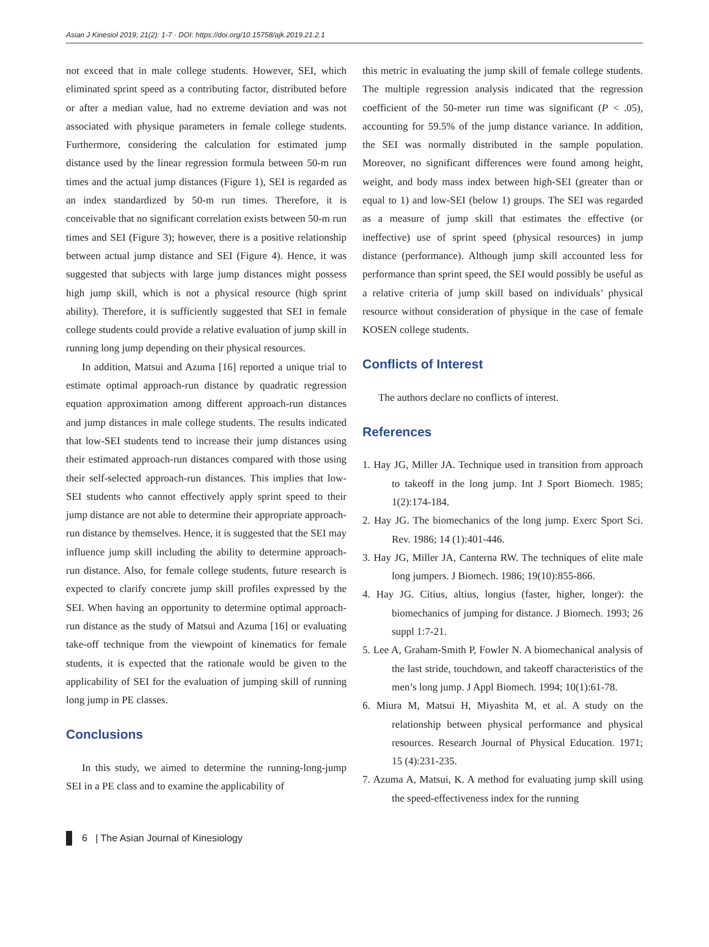Asian J Kinesiol 2019; 21(2): 1-7 · DOI: https://doi.org/10.15758/ajk.2019.21.2.1
not exceed that in male college students. However, SEI, which eliminated sprint speed as a contributing factor, distributed before or after a median value, had no extreme deviation and was not associated with physique parameters in female college students. Furthermore, considering the calculation for estimated jump distance used by the linear regression formula between 50-m run times and the actual jump distances (Figure 1), SEI is regarded as an index standardized by 50-m run times. Therefore, it is conceivable that no significant correlation exists between 50-m run times and SEI (Figure 3); however, there is a positive relationship between actual jump distance and SEI (Figure 4). Hence, it was suggested that subjects with large jump distances might possess high jump skill, which is not a physical resource (high sprint ability). Therefore, it is sufficiently suggested that SEI in female college students could provide a relative evaluation of jump skill in running long jump depending on their physical resources.
In addition, Matsui and Azuma [16] reported a unique trial to estimate optimal approach-run distance by quadratic regression equation approximation among different approach-run distances and jump distances in male college students. The results indicated that low-SEI students tend to increase their jump distances using their estimated approach-run distances compared with those using their self-selected approach-run distances. This implies that low-SEI students who cannot effectively apply sprint speed to their jump distance are not able to determine their appropriate approach-run distance by themselves. Hence, it is suggested that the SEI may influence jump skill including the ability to determine approach-run distance. Also, for female college students, future research is expected to clarify concrete jump skill profiles expressed by the SEI. When having an opportunity to determine optimal approach-run distance as the study of Matsui and Azuma [16] or evaluating take-off technique from the viewpoint of kinematics for female students, it is expected that the rationale would be given to the applicability of SEI for the evaluation of jumping skill of running long jump in PE classes.
Conclusions
In this study, we aimed to determine the running-long-jump SEI in a PE class and to examine the applicability of
this metric in evaluating the jump skill of female college students. The multiple regression analysis indicated that the regression coefficient of the 50-meter run time was significant (P < .05), accounting for 59.5% of the jump distance variance. In addition, the SEI was normally distributed in the sample population. Moreover, no significant differences were found among height, weight, and body mass index between high-SEI (greater than or equal to 1) and low-SEI (below 1) groups. The SEI was regarded as a measure of jump skill that estimates the effective (or ineffective) use of sprint speed (physical resources) in jump distance (performance). Although jump skill accounted less for performance than sprint speed, the SEI would possibly be useful as a relative criteria of jump skill based on individuals’ physical resource without consideration of physique in the case of female KOSEN college students.
Conflicts of Interest
The authors declare no conflicts of interest.
References
1. Hay JG, Miller JA. Technique used in transition from approach to takeoff in the long jump. Int J Sport Biomech. 1985; 1(2):174-184.
2. Hay JG. The biomechanics of the long jump. Exerc Sport Sci. Rev. 1986; 14 (1):401-446.
3. Hay JG, Miller JA, Canterna RW. The techniques of elite male long jumpers. J Biomech. 1986; 19(10):855-866.
4. Hay JG. Citius, altius, longius (faster, higher, longer): the biomechanics of jumping for distance. J Biomech. 1993; 26 suppl 1:7-21.
5. Lee A, Graham-Smith P, Fowler N. A biomechanical analysis of the last stride, touchdown, and takeoff characteristics of the men’s long jump. J Appl Biomech. 1994; 10(1):61-78.
6. Miura M, Matsui H, Miyashita M, et al. A study on the relationship between physical performance and physical resources. Research Journal of Physical Education. 1971; 15 (4):231-235.
7. Azuma A, Matsui, K. A method for evaluating jump skill using the speed-effectiveness index for the running
6 | The Asian Journal of Kinesiology